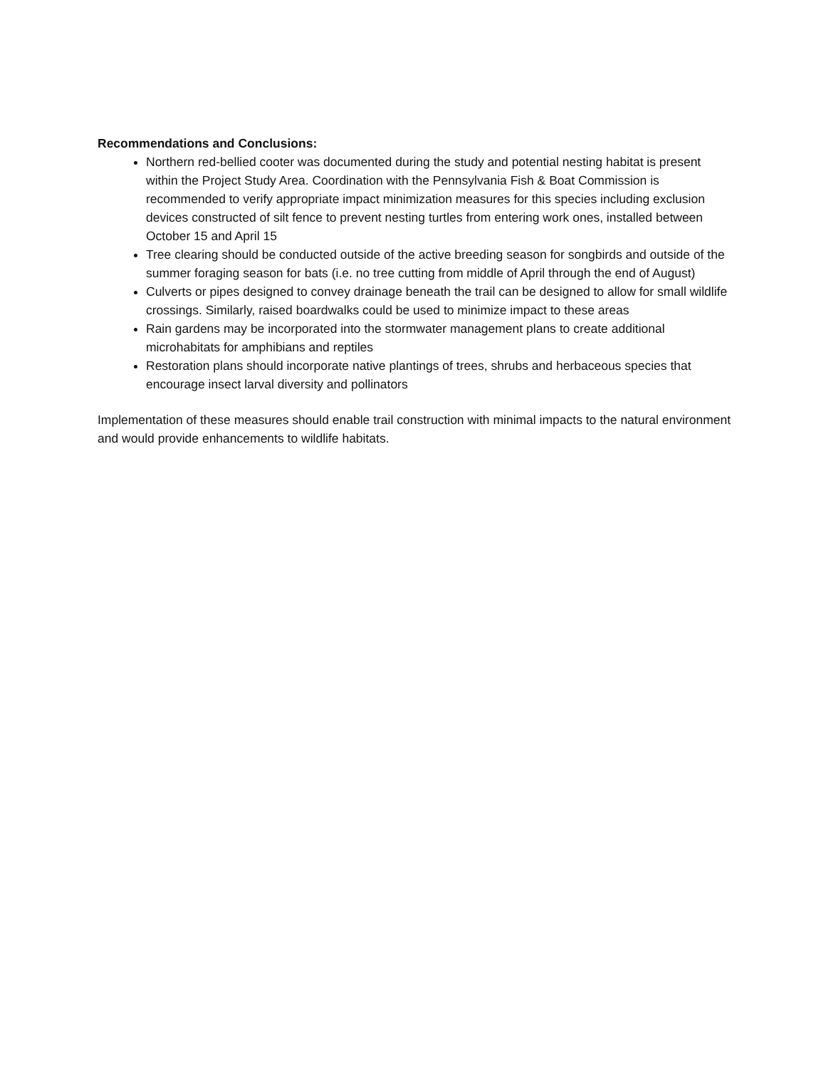Recommendations and Conclusions:
Northern red-bellied cooter was documented during the study and potential nesting habitat is present within the Project Study Area. Coordination with the Pennsylvania Fish & Boat Commission is recommended to verify appropriate impact minimization measures for this species including exclusion devices constructed of silt fence to prevent nesting turtles from entering work ones, installed between October 15 and April 15
Tree clearing should be conducted outside of the active breeding season for songbirds and outside of the summer foraging season for bats (i.e. no tree cutting from middle of April through the end of August)
Culverts or pipes designed to convey drainage beneath the trail can be designed to allow for small wildlife crossings. Similarly, raised boardwalks could be used to minimize impact to these areas
Rain gardens may be incorporated into the stormwater management plans to create additional microhabitats for amphibians and reptiles
Restoration plans should incorporate native plantings of trees, shrubs and herbaceous species that encourage insect larval diversity and pollinators
Implementation of these measures should enable trail construction with minimal impacts to the natural environment and would provide enhancements to wildlife habitats.